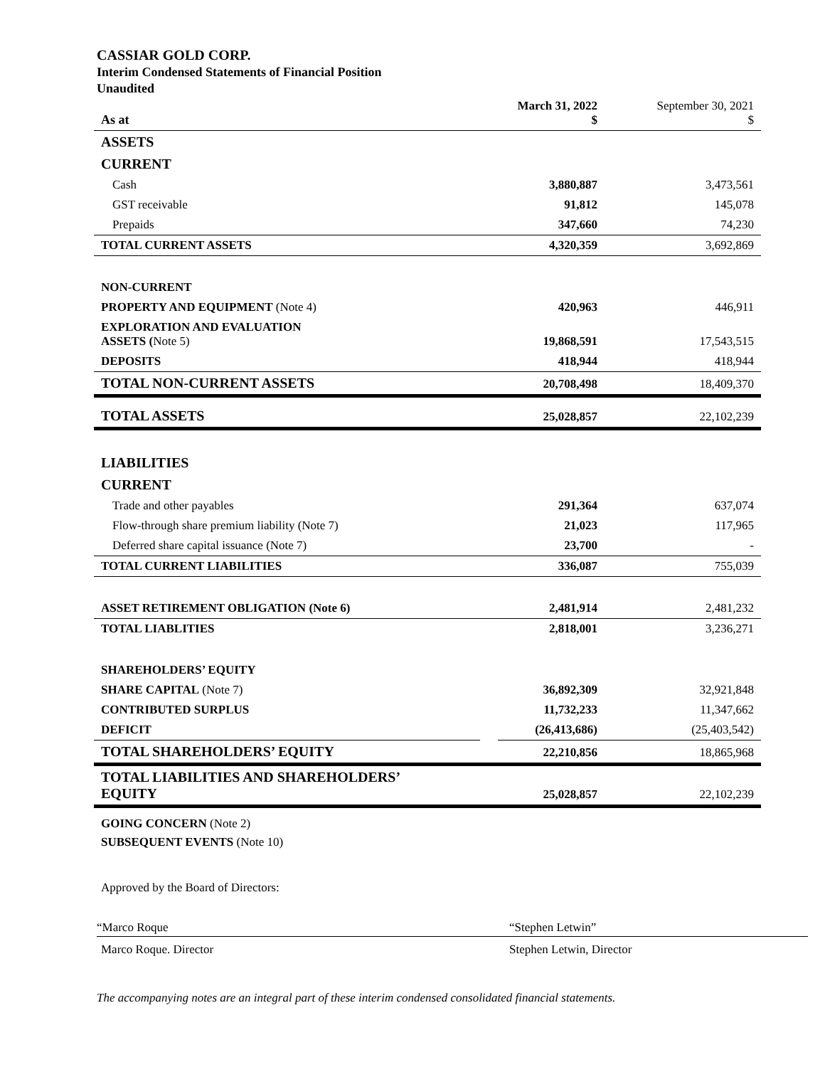CASSIAR GOLD CORP.
Interim Condensed Statements of Financial Position
Unaudited
| As at | | March 31, 2022 $ | September 30, 2021 $ |
| ASSETS | | | |
| CURRENT | | | |
| Cash | | 3,880,887 | 3,473,561 |
| GST receivable | | 91,812 | 145,078 |
| Prepaids | | 347,660 | 74,230 |
| TOTAL CURRENT ASSETS | | 4,320,359 | 3,692,869 |
| NON-CURRENT | | | |
| PROPERTY AND EQUIPMENT (Note 4) | | 420,963 | 446,911 |
| EXPLORATION AND EVALUATION ASSETS ( Note 5) | | 19,868,591 | 17,543,515 |
| DEPOSITS | | 418,944 | 418,944 |
| TOTAL NON-CURRENT ASSETS | | 20,708,498 | 18,409,370 |
| TOTAL ASSETS | | 25,028,857 | 22,102,239 |
| LIABILITIES | | | |
| CURRENT | | | |
| Trade and other payables | | 291,364 | 637,074 |
| Flow-through share premium liability (Note 7) | | 21,023 | 117,965 |
| Deferred share capital issuance (Note 7) | | 23,700 | - |
| TOTAL CURRENT LIABILITIES | | 336,087 | 755,039 |
| ASSET RETIREMENT OBLIGATION (Note 6) | | 2,481,914 | 2,481,232 |
| TOTAL LIABLITIES | | 2,818,001 | 3,236,271 |
| SHAREHOLDERS’ EQUITY | | | |
| SHARE CAPITAL (Note 7) | | 36,892,309 | 32,921,848 |
| CONTRIBUTED SURPLUS | | 11,732,233 | 11,347,662 |
| DEFICIT | | (26,413,686) | (25,403,542) |
| TOTAL SHAREHOLDERS’ EQUITY | | 22,210,856 | 18,865,968 |
| TOTAL LIABILITIES AND SHAREHOLDERS’ EQUITY | | 25,028,857 | 22,102,239 |
GOING CONCERN (Note 2)
SUBSEQUENT EVENTS (Note 10)
Approved by the Board of Directors:
“Marco Roque
Marco Roque. Director
“Stephen Letwin”
Stephen Letwin, Director
The accompanying notes are an integral part of these interim condensed consolidated financial statements.